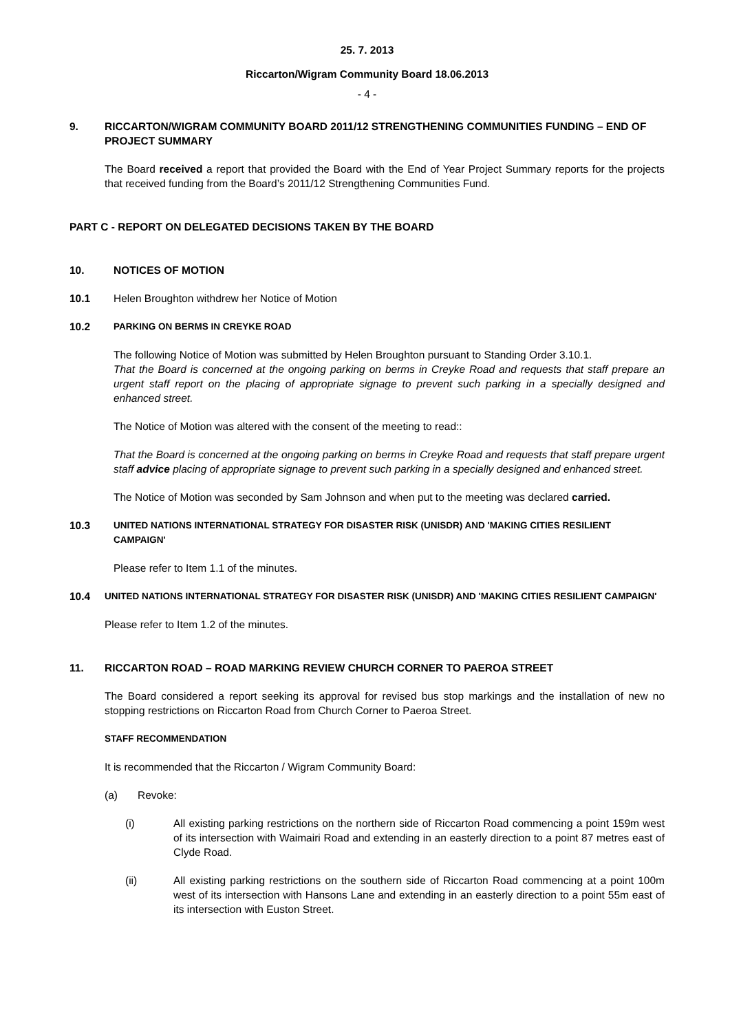25. 7. 2013
Riccarton/Wigram Community Board 18.06.2013
- 4 -
9. RICCARTON/WIGRAM COMMUNITY BOARD 2011/12 STRENGTHENING COMMUNITIES FUNDING – END OF PROJECT SUMMARY
The Board received a report that provided the Board with the End of Year Project Summary reports for the projects that received funding from the Board’s 2011/12 Strengthening Communities Fund.
PART C - REPORT ON DELEGATED DECISIONS TAKEN BY THE BOARD
10. NOTICES OF MOTION
10.1 Helen Broughton withdrew her Notice of Motion
10.2 PARKING ON BERMS IN CREYKE ROAD
The following Notice of Motion was submitted by Helen Broughton pursuant to Standing Order 3.10.1.
That the Board is concerned at the ongoing parking on berms in Creyke Road and requests that staff prepare an urgent staff report on the placing of appropriate signage to prevent such parking in a specially designed and enhanced street.
The Notice of Motion was altered with the consent of the meeting to read::
That the Board is concerned at the ongoing parking on berms in Creyke Road and requests that staff prepare urgent staff advice placing of appropriate signage to prevent such parking in a specially designed and enhanced street.
The Notice of Motion was seconded by Sam Johnson and when put to the meeting was declared carried.
10.3 UNITED NATIONS INTERNATIONAL STRATEGY FOR DISASTER RISK (UNISDR) AND 'MAKING CITIES RESILIENT CAMPAIGN'
Please refer to Item 1.1 of the minutes.
10.4 UNITED NATIONS INTERNATIONAL STRATEGY FOR DISASTER RISK (UNISDR) AND 'MAKING CITIES RESILIENT CAMPAIGN'
Please refer to Item 1.2 of the minutes.
11. RICCARTON ROAD – ROAD MARKING REVIEW CHURCH CORNER TO PAEROA STREET
The Board considered a report seeking its approval for revised bus stop markings and the installation of new no stopping restrictions on Riccarton Road from Church Corner to Paeroa Street.
STAFF RECOMMENDATION
It is recommended that the Riccarton / Wigram Community Board:
(a) Revoke:
(i) All existing parking restrictions on the northern side of Riccarton Road commencing a point 159m west of its intersection with Waimairi Road and extending in an easterly direction to a point 87 metres east of Clyde Road.
(ii) All existing parking restrictions on the southern side of Riccarton Road commencing at a point 100m west of its intersection with Hansons Lane and extending in an easterly direction to a point 55m east of its intersection with Euston Street.